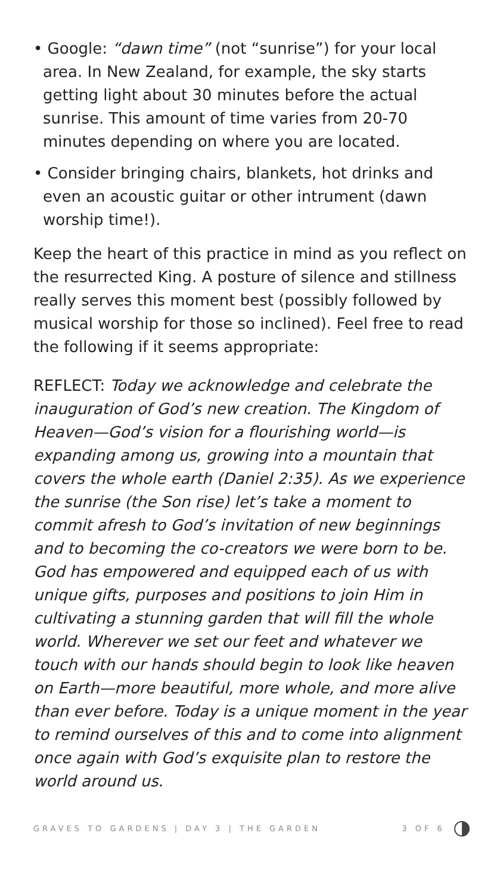• Google: “dawn time” (not “sunrise”) for your local area. In New Zealand, for example, the sky starts getting light about 30 minutes before the actual sunrise. This amount of time varies from 20-70 minutes depending on where you are located.
• Consider bringing chairs, blankets, hot drinks and even an acoustic guitar or other intrument (dawn worship time!).
Keep the heart of this practice in mind as you reflect on the resurrected King. A posture of silence and stillness really serves this moment best (possibly followed by musical worship for those so inclined). Feel free to read the following if it seems appropriate:
REFLECT: Today we acknowledge and celebrate the inauguration of God’s new creation. The Kingdom of Heaven—God’s vision for a flourishing world—is expanding among us, growing into a mountain that covers the whole earth (Daniel 2:35). As we experience the sunrise (the Son rise) let’s take a moment to commit afresh to God’s invitation of new beginnings and to becoming the co-creators we were born to be. God has empowered and equipped each of us with unique gifts, purposes and positions to join Him in cultivating a stunning garden that will fill the whole world. Wherever we set our feet and whatever we touch with our hands should begin to look like heaven on Earth—more beautiful, more whole, and more alive than ever before. Today is a unique moment in the year to remind ourselves of this and to come into alignment once again with God’s exquisite plan to restore the world around us.
GRAVES TO GARDENS | DAY 3 | THE GARDEN 3 OF 6